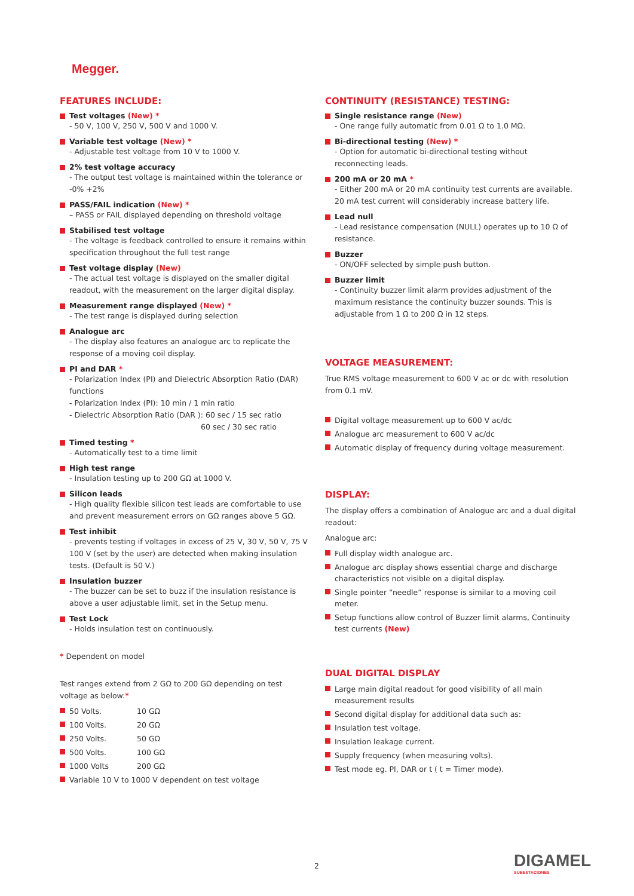Megger.
FEATURES INCLUDE:
Test voltages (New) *
- 50 V, 100 V, 250 V, 500 V and 1000 V.
Variable test voltage (New) *
- Adjustable test voltage from 10 V to 1000 V.
2% test voltage accuracy
- The output test voltage is maintained within the tolerance or -0% +2%
PASS/FAIL indication (New) *
– PASS or FAIL displayed depending on threshold voltage
Stabilised test voltage
- The voltage is feedback controlled to ensure it remains within specification throughout the full test range
Test voltage display (New)
- The actual test voltage is displayed on the smaller digital readout, with the measurement on the larger digital display.
Measurement range displayed (New) *
- The test range is displayed during selection
Analogue arc
- The display also features an analogue arc to replicate the response of a moving coil display.
PI and DAR *
- Polarization Index (PI) and Dielectric Absorption Ratio (DAR) functions
- Polarization Index (PI): 10 min / 1 min ratio
- Dielectric Absorption Ratio (DAR ): 60 sec / 15 sec ratio
60 sec / 30 sec ratio
Timed testing *
- Automatically test to a time limit
High test range
- Insulation testing up to 200 GΩ at 1000 V.
Silicon leads
- High quality flexible silicon test leads are comfortable to use and prevent measurement errors on GΩ ranges above 5 GΩ.
Test inhibit
- prevents testing if voltages in excess of 25 V, 30 V, 50 V, 75 V 100 V (set by the user) are detected when making insulation tests. (Default is 50 V.)
Insulation buzzer
- The buzzer can be set to buzz if the insulation resistance is above a user adjustable limit, set in the Setup menu.
Test Lock
- Holds insulation test on continuously.
* Dependent on model
Test ranges extend from 2 GΩ to 200 GΩ depending on test voltage as below:*
50 Volts. 10 GΩ
100 Volts. 20 GΩ
250 Volts. 50 GΩ
500 Volts. 100 GΩ
1000 Volts 200 GΩ
Variable 10 V to 1000 V dependent on test voltage
CONTINUITY (RESISTANCE) TESTING:
Single resistance range (New)
- One range fully automatic from 0.01 Ω to 1.0 MΩ.
Bi-directional testing (New) *
- Option for automatic bi-directional testing without reconnecting leads.
200 mA or 20 mA *
- Either 200 mA or 20 mA continuity test currents are available. 20 mA test current will considerably increase battery life.
Lead null
- Lead resistance compensation (NULL) operates up to 10 Ω of resistance.
Buzzer
- ON/OFF selected by simple push button.
Buzzer limit
- Continuity buzzer limit alarm provides adjustment of the maximum resistance the continuity buzzer sounds. This is adjustable from 1 Ω to 200 Ω in 12 steps.
VOLTAGE MEASUREMENT:
True RMS voltage measurement to 600 V ac or dc with resolution from 0.1 mV.
Digital voltage measurement up to 600 V ac/dc
Analogue arc measurement to 600 V ac/dc
Automatic display of frequency during voltage measurement.
DISPLAY:
The display offers a combination of Analogue arc and a dual digital readout:
Analogue arc:
Full display width analogue arc.
Analogue arc display shows essential charge and discharge characteristics not visible on a digital display.
Single pointer “needle” response is similar to a moving coil meter.
Setup functions allow control of Buzzer limit alarms, Continuity test currents (New)
DUAL DIGITAL DISPLAY
Large main digital readout for good visibility of all main measurement results
Second digital display for additional data such as:
Insulation test voltage.
Insulation leakage current.
Supply frequency (when measuring volts).
Test mode eg. PI, DAR or t ( t = Timer mode).
2 DIGAMEL
SUBESTACIONES